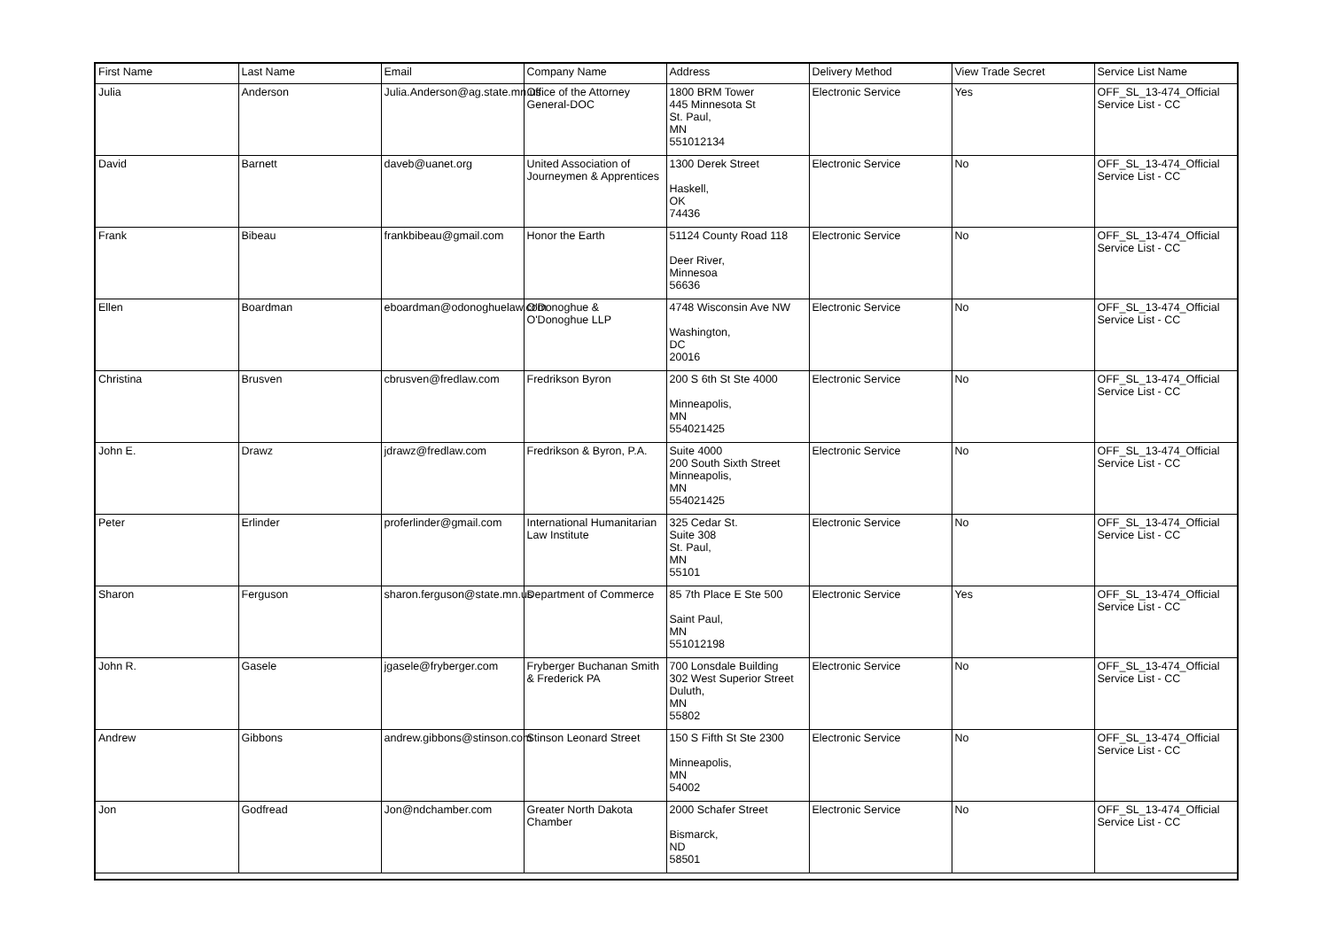| First Name | Last Name | Email | Company Name | Address | Delivery Method | View Trade Secret | Service List Name |
| --- | --- | --- | --- | --- | --- | --- | --- |
| Julia | Anderson | Julia.Anderson@ag.state.mn.us | Office of the Attorney General-DOC | 1800 BRM Tower 445 Minnesota St St. Paul, MN 551012134 | Electronic Service | Yes | OFF_SL_13-474_Official Service List - CC |
| David | Barnett | daveb@uanet.org | United Association of Journeymen & Apprentices | 1300 Derek Street Haskell, OK 74436 | Electronic Service | No | OFF_SL_13-474_Official Service List - CC |
| Frank | Bibeau | frankbibeau@gmail.com | Honor the Earth | 51124 County Road 118 Deer River, Minnesoa 56636 | Electronic Service | No | OFF_SL_13-474_Official Service List - CC |
| Ellen | Boardman | eboardman@odonoghuelaw.com | O'Donoghue & O'Donoghue LLP | 4748 Wisconsin Ave NW Washington, DC 20016 | Electronic Service | No | OFF_SL_13-474_Official Service List - CC |
| Christina | Brusven | cbrusven@fredlaw.com | Fredrikson Byron | 200 S 6th St Ste 4000 Minneapolis, MN 554021425 | Electronic Service | No | OFF_SL_13-474_Official Service List - CC |
| John E. | Drawz | jdrawz@fredlaw.com | Fredrikson & Byron, P.A. | Suite 4000 200 South Sixth Street Minneapolis, MN 554021425 | Electronic Service | No | OFF_SL_13-474_Official Service List - CC |
| Peter | Erlinder | proferlinder@gmail.com | International Humanitarian Law Institute | 325 Cedar St. Suite 308 St. Paul, MN 55101 | Electronic Service | No | OFF_SL_13-474_Official Service List - CC |
| Sharon | Ferguson | sharon.ferguson@state.mn.us | Department of Commerce | 85 7th Place E Ste 500 Saint Paul, MN 551012198 | Electronic Service | Yes | OFF_SL_13-474_Official Service List - CC |
| John R. | Gasele | jgasele@fryberger.com | Fryberger Buchanan Smith & Frederick PA | 700 Lonsdale Building 302 West Superior Street Duluth, MN 55802 | Electronic Service | No | OFF_SL_13-474_Official Service List - CC |
| Andrew | Gibbons | andrew.gibbons@stinson.com | Stinson Leonard Street | 150 S Fifth St Ste 2300 Minneapolis, MN 54002 | Electronic Service | No | OFF_SL_13-474_Official Service List - CC |
| Jon | Godfread | Jon@ndchamber.com | Greater North Dakota Chamber | 2000 Schafer Street Bismarck, ND 58501 | Electronic Service | No | OFF_SL_13-474_Official Service List - CC |